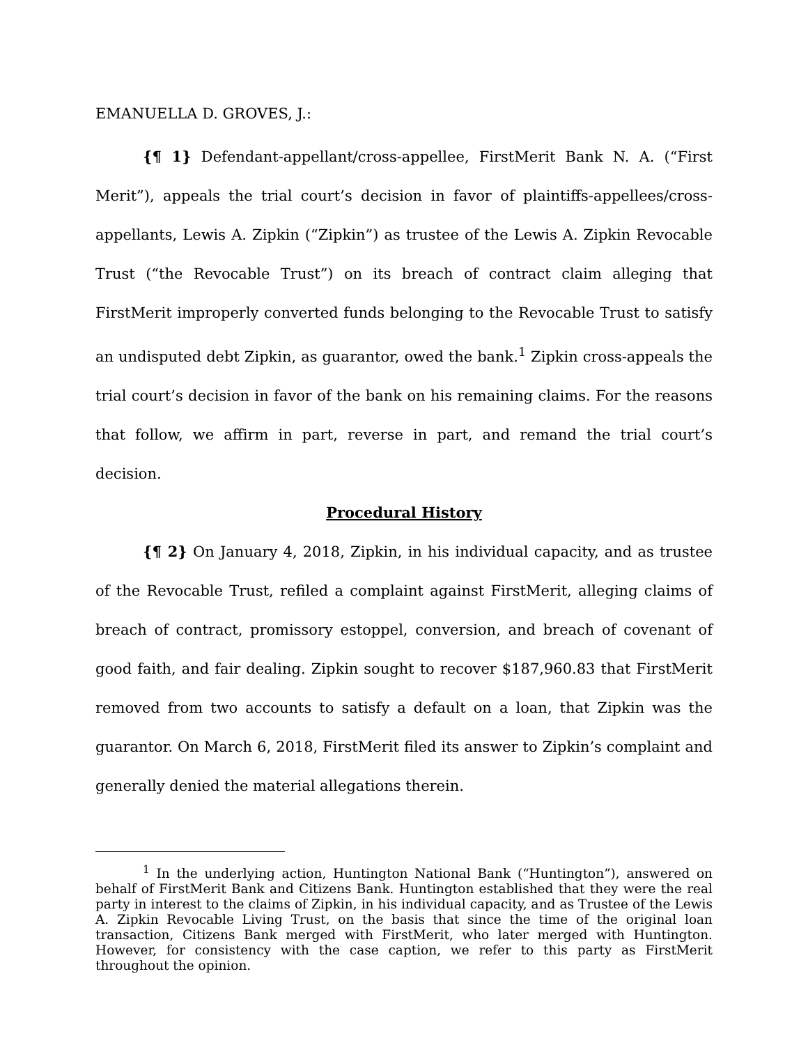EMANUELLA D. GROVES, J.:
{¶ 1} Defendant-appellant/cross-appellee, FirstMerit Bank N. A. (“First Merit”), appeals the trial court’s decision in favor of plaintiffs-appellees/cross-appellants, Lewis A. Zipkin (“Zipkin”) as trustee of the Lewis A. Zipkin Revocable Trust (“the Revocable Trust”) on its breach of contract claim alleging that FirstMerit improperly converted funds belonging to the Revocable Trust to satisfy an undisputed debt Zipkin, as guarantor, owed the bank.<sup>1</sup> Zipkin cross-appeals the trial court’s decision in favor of the bank on his remaining claims. For the reasons that follow, we affirm in part, reverse in part, and remand the trial court’s decision.
Procedural History
{¶ 2} On January 4, 2018, Zipkin, in his individual capacity, and as trustee of the Revocable Trust, refiled a complaint against FirstMerit, alleging claims of breach of contract, promissory estoppel, conversion, and breach of covenant of good faith, and fair dealing. Zipkin sought to recover $187,960.83 that FirstMerit removed from two accounts to satisfy a default on a loan, that Zipkin was the guarantor. On March 6, 2018, FirstMerit filed its answer to Zipkin’s complaint and generally denied the material allegations therein.
<sup>1</sup> In the underlying action, Huntington National Bank (“Huntington”), answered on behalf of FirstMerit Bank and Citizens Bank. Huntington established that they were the real party in interest to the claims of Zipkin, in his individual capacity, and as Trustee of the Lewis A. Zipkin Revocable Living Trust, on the basis that since the time of the original loan transaction, Citizens Bank merged with FirstMerit, who later merged with Huntington. However, for consistency with the case caption, we refer to this party as FirstMerit throughout the opinion.